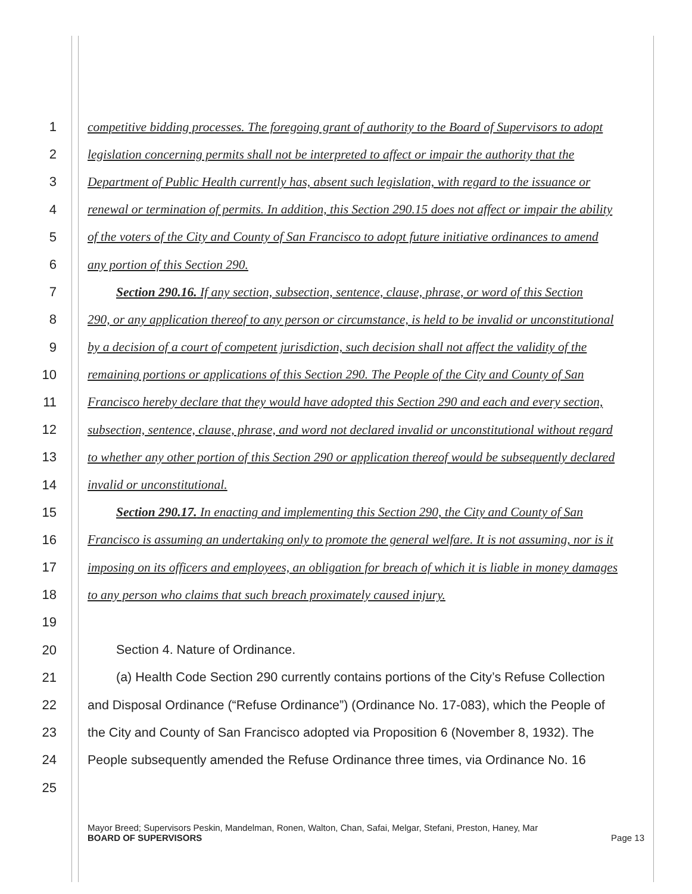1 competitive bidding processes. The foregoing grant of authority to the Board of Supervisors to adopt
2 legislation concerning permits shall not be interpreted to affect or impair the authority that the
3 Department of Public Health currently has, absent such legislation, with regard to the issuance or
4 renewal or termination of permits. In addition, this Section 290.15 does not affect or impair the ability
5 of the voters of the City and County of San Francisco to adopt future initiative ordinances to amend
6 any portion of this Section 290.
7 Section 290.16. If any section, subsection, sentence, clause, phrase, or word of this Section
8 290, or any application thereof to any person or circumstance, is held to be invalid or unconstitutional
9 by a decision of a court of competent jurisdiction, such decision shall not affect the validity of the
10 remaining portions or applications of this Section 290. The People of the City and County of San
11 Francisco hereby declare that they would have adopted this Section 290 and each and every section,
12 subsection, sentence, clause, phrase, and word not declared invalid or unconstitutional without regard
13 to whether any other portion of this Section 290 or application thereof would be subsequently declared
14 invalid or unconstitutional.
15 Section 290.17. In enacting and implementing this Section 290, the City and County of San
16 Francisco is assuming an undertaking only to promote the general welfare. It is not assuming, nor is it
17 imposing on its officers and employees, an obligation for breach of which it is liable in money damages
18 to any person who claims that such breach proximately caused injury.
19
20 Section 4. Nature of Ordinance.
21 (a) Health Code Section 290 currently contains portions of the City’s Refuse Collection
22 and Disposal Ordinance (“Refuse Ordinance”) (Ordinance No. 17-083), which the People of
23 the City and County of San Francisco adopted via Proposition 6 (November 8, 1932). The
24 People subsequently amended the Refuse Ordinance three times, via Ordinance No. 16
25
Mayor Breed; Supervisors Peskin, Mandelman, Ronen, Walton, Chan, Safai, Melgar, Stefani, Preston, Haney, Mar
BOARD OF SUPERVISORS Page 13